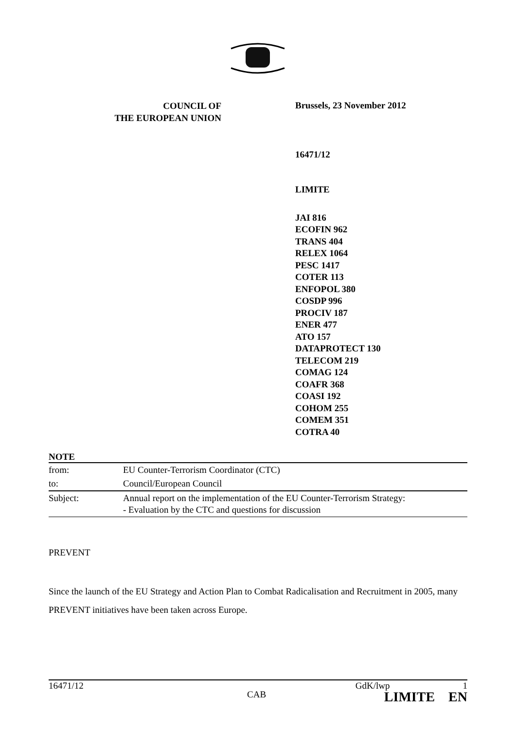COUNCIL OF
THE EUROPEAN UNION
Brussels, 23 November 2012
16471/12
LIMITE
JAI 816
ECOFIN 962
TRANS 404
RELEX 1064
PESC 1417
COTER 113
ENFOPOL 380
COSDP 996
PROCIV 187
ENER 477
ATO 157
DATAPROTECT 130
TELECOM 219
COMAG 124
COAFR 368
COASI 192
COHOM 255
COMEM 351
COTRA 40
NOTE
| from: | EU Counter-Terrorism Coordinator (CTC) |
| to: | Council/European Council |
| Subject: | Annual report on the implementation of the EU Counter-Terrorism Strategy: - Evaluation by the CTC and questions for discussion |
PREVENT
Since the launch of the EU Strategy and Action Plan to Combat Radicalisation and Recruitment in 2005, many PREVENT initiatives have been taken across Europe.
16471/12 GdK/lwp 1
CAB LIMITE EN